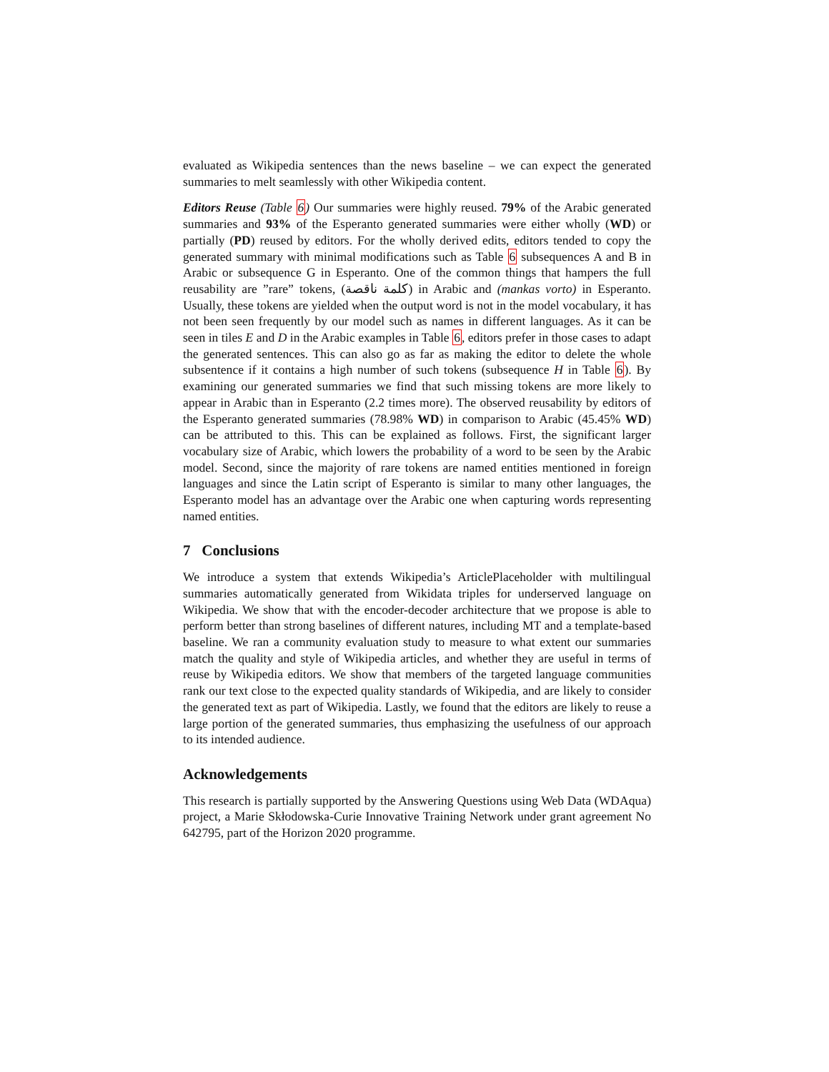evaluated as Wikipedia sentences than the news baseline – we can expect the generated summaries to melt seamlessly with other Wikipedia content.
Editors Reuse (Table 6) Our summaries were highly reused. 79% of the Arabic generated summaries and 93% of the Esperanto generated summaries were either wholly (WD) or partially (PD) reused by editors. For the wholly derived edits, editors tended to copy the generated summary with minimal modifications such as Table 6 subsequences A and B in Arabic or subsequence G in Esperanto. One of the common things that hampers the full reusability are ”rare” tokens, (كلمة ناقصة) in Arabic and (mankas vorto) in Esperanto. Usually, these tokens are yielded when the output word is not in the model vocabulary, it has not been seen frequently by our model such as names in different languages. As it can be seen in tiles E and D in the Arabic examples in Table 6, editors prefer in those cases to adapt the generated sentences. This can also go as far as making the editor to delete the whole subsentence if it contains a high number of such tokens (subsequence H in Table 6). By examining our generated summaries we find that such missing tokens are more likely to appear in Arabic than in Esperanto (2.2 times more). The observed reusability by editors of the Esperanto generated summaries (78.98% WD) in comparison to Arabic (45.45% WD) can be attributed to this. This can be explained as follows. First, the significant larger vocabulary size of Arabic, which lowers the probability of a word to be seen by the Arabic model. Second, since the majority of rare tokens are named entities mentioned in foreign languages and since the Latin script of Esperanto is similar to many other languages, the Esperanto model has an advantage over the Arabic one when capturing words representing named entities.
7 Conclusions
We introduce a system that extends Wikipedia’s ArticlePlaceholder with multilingual summaries automatically generated from Wikidata triples for underserved language on Wikipedia. We show that with the encoder-decoder architecture that we propose is able to perform better than strong baselines of different natures, including MT and a template-based baseline. We ran a community evaluation study to measure to what extent our summaries match the quality and style of Wikipedia articles, and whether they are useful in terms of reuse by Wikipedia editors. We show that members of the targeted language communities rank our text close to the expected quality standards of Wikipedia, and are likely to consider the generated text as part of Wikipedia. Lastly, we found that the editors are likely to reuse a large portion of the generated summaries, thus emphasizing the usefulness of our approach to its intended audience.
Acknowledgements
This research is partially supported by the Answering Questions using Web Data (WDAqua) project, a Marie Skłodowska-Curie Innovative Training Network under grant agreement No 642795, part of the Horizon 2020 programme.